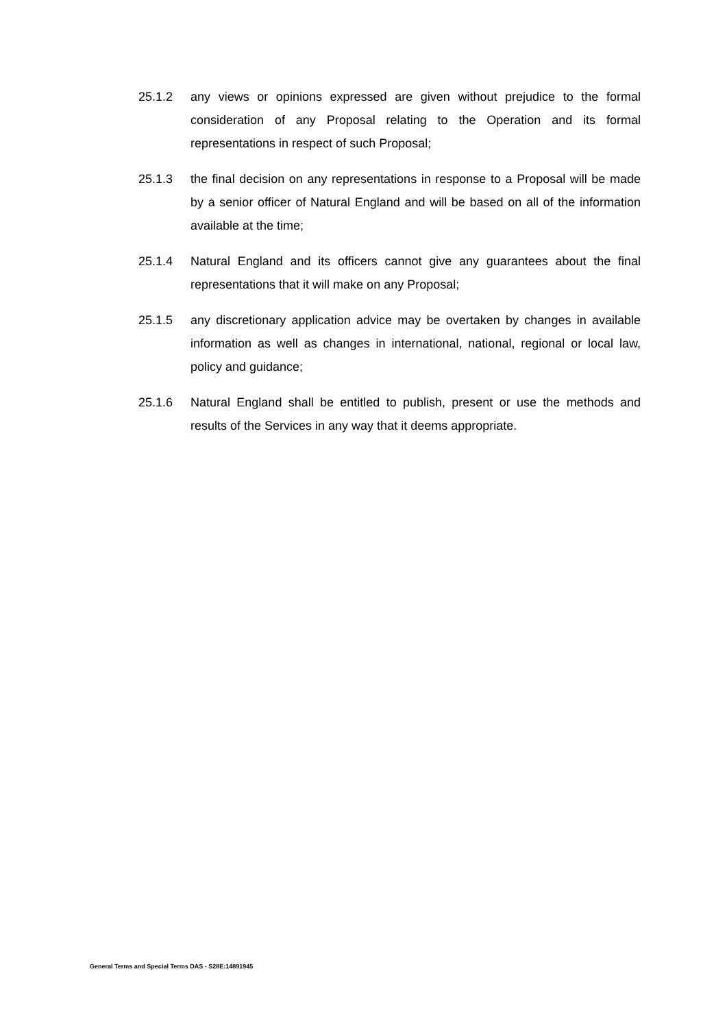25.1.2 any views or opinions expressed are given without prejudice to the formal consideration of any Proposal relating to the Operation and its formal representations in respect of such Proposal;
25.1.3 the final decision on any representations in response to a Proposal will be made by a senior officer of Natural England and will be based on all of the information available at the time;
25.1.4 Natural England and its officers cannot give any guarantees about the final representations that it will make on any Proposal;
25.1.5 any discretionary application advice may be overtaken by changes in available information as well as changes in international, national, regional or local law, policy and guidance;
25.1.6 Natural England shall be entitled to publish, present or use the methods and results of the Services in any way that it deems appropriate.
General Terms and Special Terms DAS - S28E:14891945